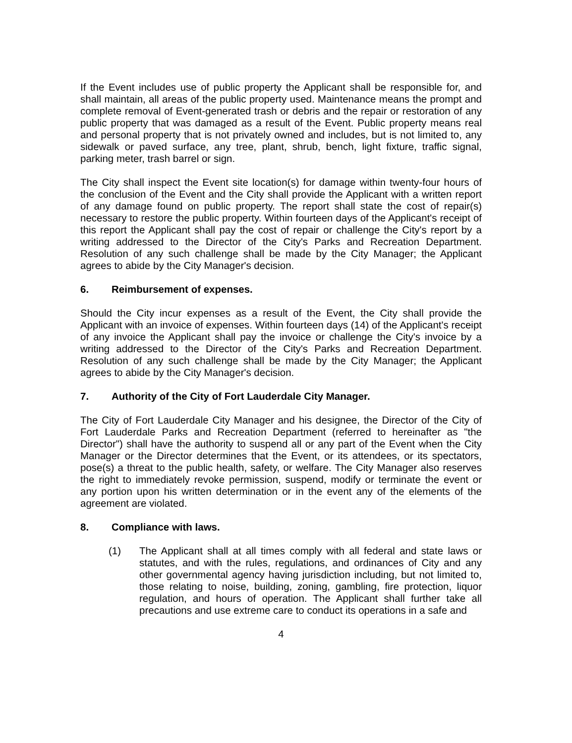If the Event includes use of public property the Applicant shall be responsible for, and shall maintain, all areas of the public property used. Maintenance means the prompt and complete removal of Event-generated trash or debris and the repair or restoration of any public property that was damaged as a result of the Event. Public property means real and personal property that is not privately owned and includes, but is not limited to, any sidewalk or paved surface, any tree, plant, shrub, bench, light fixture, traffic signal, parking meter, trash barrel or sign.
The City shall inspect the Event site location(s) for damage within twenty-four hours of the conclusion of the Event and the City shall provide the Applicant with a written report of any damage found on public property. The report shall state the cost of repair(s) necessary to restore the public property. Within fourteen days of the Applicant's receipt of this report the Applicant shall pay the cost of repair or challenge the City's report by a writing addressed to the Director of the City's Parks and Recreation Department. Resolution of any such challenge shall be made by the City Manager; the Applicant agrees to abide by the City Manager's decision.
6. Reimbursement of expenses.
Should the City incur expenses as a result of the Event, the City shall provide the Applicant with an invoice of expenses. Within fourteen days (14) of the Applicant's receipt of any invoice the Applicant shall pay the invoice or challenge the City's invoice by a writing addressed to the Director of the City's Parks and Recreation Department. Resolution of any such challenge shall be made by the City Manager; the Applicant agrees to abide by the City Manager's decision.
7. Authority of the City of Fort Lauderdale City Manager.
The City of Fort Lauderdale City Manager and his designee, the Director of the City of Fort Lauderdale Parks and Recreation Department (referred to hereinafter as "the Director") shall have the authority to suspend all or any part of the Event when the City Manager or the Director determines that the Event, or its attendees, or its spectators, pose(s) a threat to the public health, safety, or welfare. The City Manager also reserves the right to immediately revoke permission, suspend, modify or terminate the event or any portion upon his written determination or in the event any of the elements of the agreement are violated.
8. Compliance with laws.
(1) The Applicant shall at all times comply with all federal and state laws or statutes, and with the rules, regulations, and ordinances of City and any other governmental agency having jurisdiction including, but not limited to, those relating to noise, building, zoning, gambling, fire protection, liquor regulation, and hours of operation. The Applicant shall further take all precautions and use extreme care to conduct its operations in a safe and
4